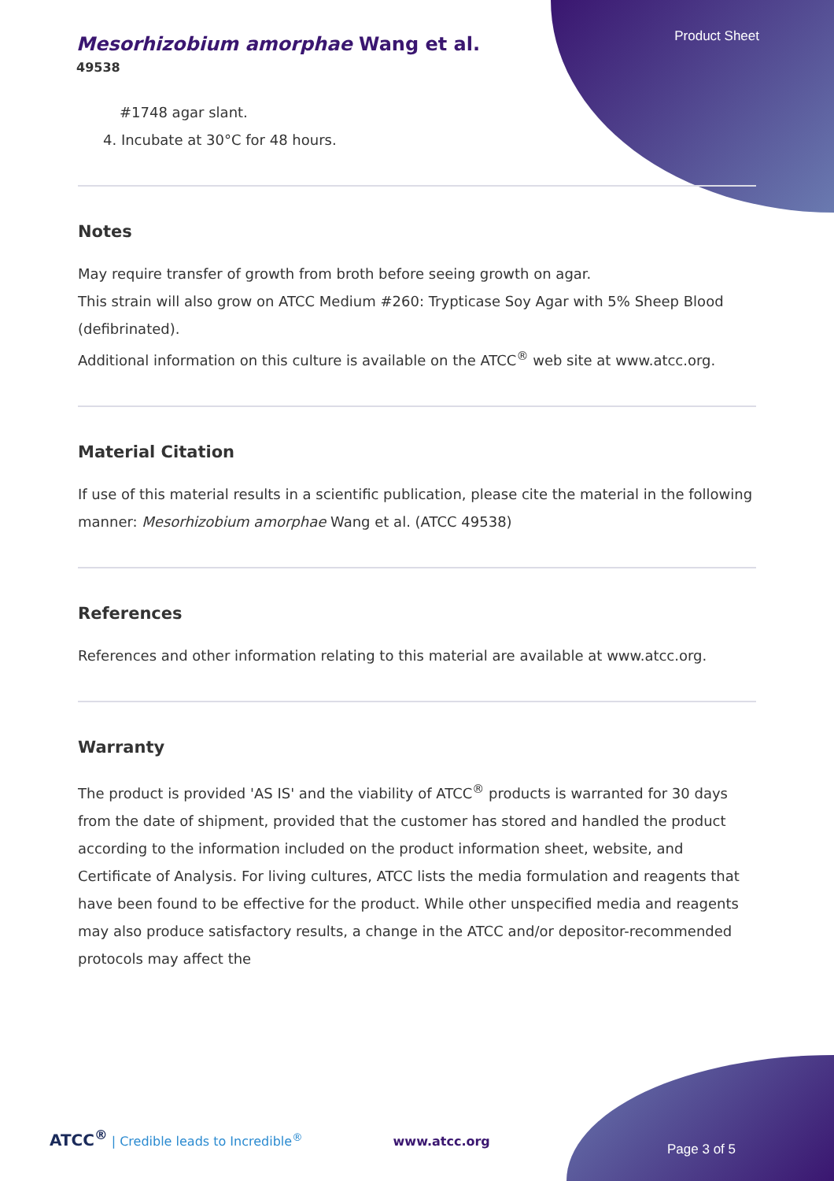Product Sheet
Mesorhizobium amorphae Wang et al.
49538
#1748 agar slant.
4. Incubate at 30°C for 48 hours.
Notes
May require transfer of growth from broth before seeing growth on agar.
This strain will also grow on ATCC Medium #260: Trypticase Soy Agar with 5% Sheep Blood (defibrinated).
Additional information on this culture is available on the ATCC<sup>®</sup> web site at www.atcc.org.
Material Citation
If use of this material results in a scientific publication, please cite the material in the following manner: Mesorhizobium amorphae Wang et al. (ATCC 49538)
References
References and other information relating to this material are available at www.atcc.org.
Warranty
The product is provided 'AS IS' and the viability of ATCC<sup>®</sup> products is warranted for 30 days from the date of shipment, provided that the customer has stored and handled the product according to the information included on the product information sheet, website, and Certificate of Analysis. For living cultures, ATCC lists the media formulation and reagents that have been found to be effective for the product. While other unspecified media and reagents may also produce satisfactory results, a change in the ATCC and/or depositor-recommended protocols may affect the
ATCC<sup>®</sup> | Credible leads to Incredible<sup>®</sup> www.atcc.org
Page 3 of 5